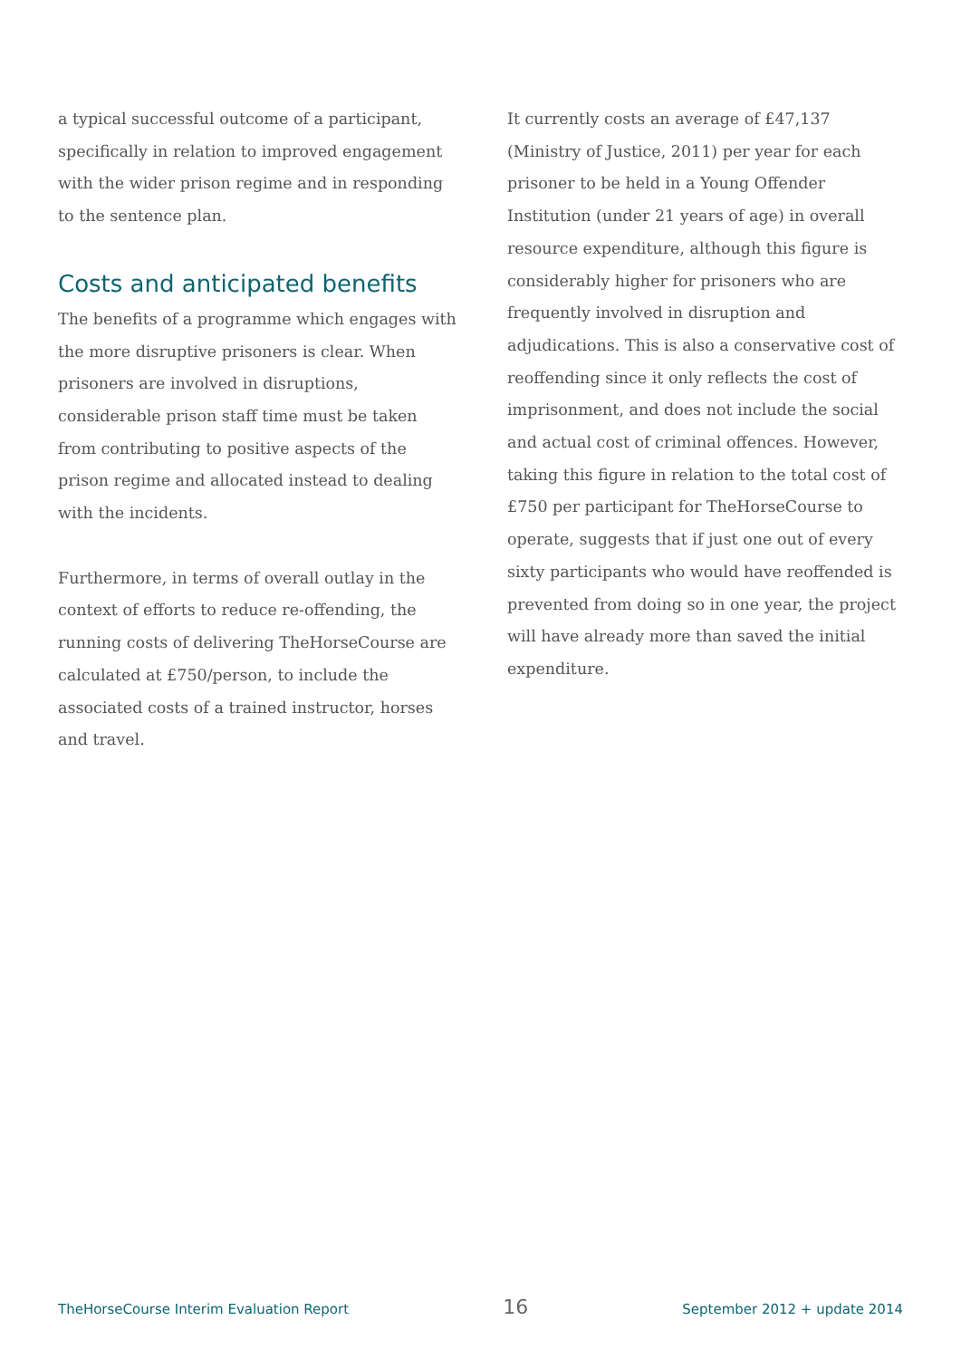a typical successful outcome of a participant, specifically in relation to improved engagement with the wider prison regime and in responding to the sentence plan.
Costs and anticipated benefits
The benefits of a programme which engages with the more disruptive prisoners is clear. When prisoners are involved in disruptions, considerable prison staff time must be taken from contributing to positive aspects of the prison regime and allocated instead to dealing with the incidents.
Furthermore, in terms of overall outlay in the context of efforts to reduce re-offending, the running costs of delivering TheHorseCourse are calculated at £750/person, to include the associated costs of a trained instructor, horses and travel.
It currently costs an average of £47,137 (Ministry of Justice, 2011) per year for each prisoner to be held in a Young Offender Institution (under 21 years of age) in overall resource expenditure, although this figure is considerably higher for prisoners who are frequently involved in disruption and adjudications. This is also a conservative cost of reoffending since it only reflects the cost of imprisonment, and does not include the social and actual cost of criminal offences. However, taking this figure in relation to the total cost of £750 per participant for TheHorseCourse to operate, suggests that if just one out of every sixty participants who would have reoffended is prevented from doing so in one year, the project will have already more than saved the initial expenditure.
TheHorseCourse Interim Evaluation Report 16 September 2012 + update 2014